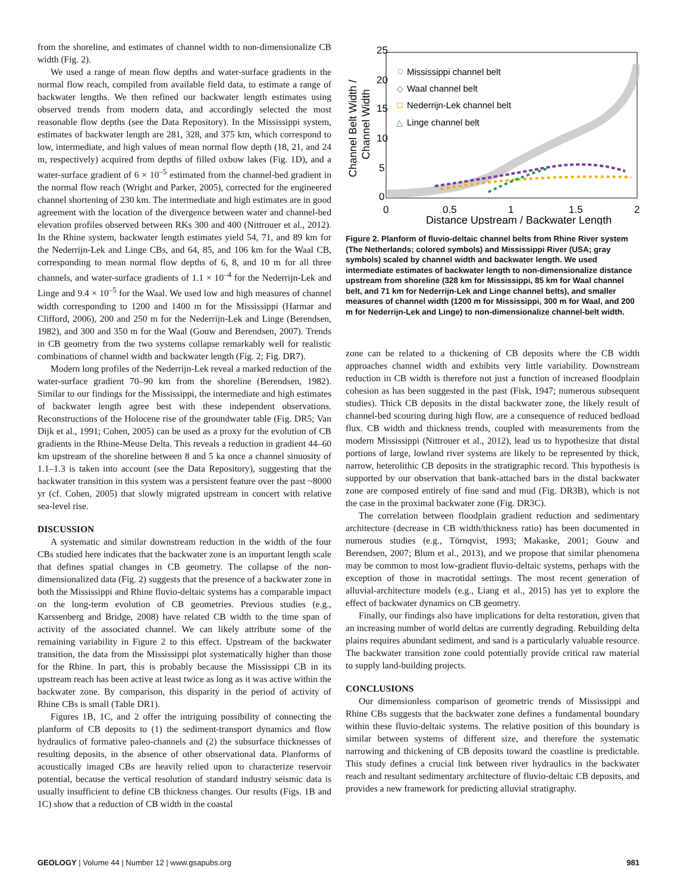from the shoreline, and estimates of channel width to non-dimensionalize CB width (Fig. 2).
We used a range of mean flow depths and water-surface gradients in the normal flow reach, compiled from available field data, to estimate a range of backwater lengths. We then refined our backwater length estimates using observed trends from modern data, and accordingly selected the most reasonable flow depths (see the Data Repository). In the Mississippi system, estimates of backwater length are 281, 328, and 375 km, which correspond to low, intermediate, and high values of mean normal flow depth (18, 21, and 24 m, respectively) acquired from depths of filled oxbow lakes (Fig. 1D), and a water-surface gradient of 6 × 10<sup>–5</sup> estimated from the channel-bed gradient in the normal flow reach (Wright and Parker, 2005), corrected for the engineered channel shortening of 230 km. The intermediate and high estimates are in good agreement with the location of the divergence between water and channel-bed elevation profiles observed between RKs 300 and 400 (Nittrouer et al., 2012). In the Rhine system, backwater length estimates yield 54, 71, and 89 km for the Nederrijn-Lek and Linge CBs, and 64, 85, and 106 km for the Waal CB, corresponding to mean normal flow depths of 6, 8, and 10 m for all three channels, and water-surface gradients of 1.1 × 10<sup>–4</sup> for the Nederrijn-Lek and Linge and 9.4 × 10<sup>–5</sup> for the Waal. We used low and high measures of channel width corresponding to 1200 and 1400 m for the Mississippi (Harmar and Clifford, 2006), 200 and 250 m for the Nederrijn-Lek and Linge (Berendsen, 1982), and 300 and 350 m for the Waal (Gouw and Berendsen, 2007). Trends in CB geometry from the two systems collapse remarkably well for realistic combinations of channel width and backwater length (Fig. 2; Fig. DR7).
Modern long profiles of the Nederrijn-Lek reveal a marked reduction of the water-surface gradient 70–90 km from the shoreline (Berendsen, 1982). Similar to our findings for the Mississippi, the intermediate and high estimates of backwater length agree best with these independent observations. Reconstructions of the Holocene rise of the groundwater table (Fig. DR5; Van Dijk et al., 1991; Cohen, 2005) can be used as a proxy for the evolution of CB gradients in the Rhine-Meuse Delta. This reveals a reduction in gradient 44–60 km upstream of the shoreline between 8 and 5 ka once a channel sinuosity of 1.1–1.3 is taken into account (see the Data Repository), suggesting that the backwater transition in this system was a persistent feature over the past ~8000 yr (cf. Cohen, 2005) that slowly migrated upstream in concert with relative sea-level rise.
DISCUSSION
A systematic and similar downstream reduction in the width of the four CBs studied here indicates that the backwater zone is an important length scale that defines spatial changes in CB geometry. The collapse of the non-dimensionalized data (Fig. 2) suggests that the presence of a backwater zone in both the Mississippi and Rhine fluvio-deltaic systems has a comparable impact on the long-term evolution of CB geometries. Previous studies (e.g., Karssenberg and Bridge, 2008) have related CB width to the time span of activity of the associated channel. We can likely attribute some of the remaining variability in Figure 2 to this effect. Upstream of the backwater transition, the data from the Mississippi plot systematically higher than those for the Rhine. In part, this is probably because the Mississippi CB in its upstream reach has been active at least twice as long as it was active within the backwater zone. By comparison, this disparity in the period of activity of Rhine CBs is small (Table DR1).
Figures 1B, 1C, and 2 offer the intriguing possibility of connecting the planform of CB deposits to (1) the sediment-transport dynamics and flow hydraulics of formative paleo-channels and (2) the subsurface thicknesses of resulting deposits, in the absence of other observational data. Planforms of acoustically imaged CBs are heavily relied upon to characterize reservoir potential, because the vertical resolution of standard industry seismic data is usually insufficient to define CB thickness changes. Our results (Figs. 1B and 1C) show that a reduction of CB width in the coastal
25
20
15
10
5
0
0
0.5
1
1.5
2
Distance Upstream / Backwater Length
Channel Belt Width /
Channel Width
Mississippi channel belt
◇
Waal channel belt
Nederrijn-Lek channel belt
△
Linge channel belt
Figure 2. Planform of fluvio-deltaic channel belts from Rhine River system (The Netherlands; colored symbols) and Mississippi River (USA; gray symbols) scaled by channel width and backwater length. We used intermediate estimates of backwater length to non-dimensionalize distance upstream from shoreline (328 km for Mississippi, 85 km for Waal channel belt, and 71 km for Nederrijn-Lek and Linge channel belts), and smaller measures of channel width (1200 m for Mississippi, 300 m for Waal, and 200 m for Nederrijn-Lek and Linge) to non-dimensionalize channel-belt width.
zone can be related to a thickening of CB deposits where the CB width approaches channel width and exhibits very little variability. Downstream reduction in CB width is therefore not just a function of increased floodplain cohesion as has been suggested in the past (Fisk, 1947; numerous subsequent studies). Thick CB deposits in the distal backwater zone, the likely result of channel-bed scouring during high flow, are a consequence of reduced bedload flux. CB width and thickness trends, coupled with measurements from the modern Mississippi (Nittrouer et al., 2012), lead us to hypothesize that distal portions of large, lowland river systems are likely to be represented by thick, narrow, heterolithic CB deposits in the stratigraphic record. This hypothesis is supported by our observation that bank-attached bars in the distal backwater zone are composed entirely of fine sand and mud (Fig. DR3B), which is not the case in the proximal backwater zone (Fig. DR3C).
The correlation between floodplain gradient reduction and sedimentary architecture (decrease in CB width/thickness ratio) has been documented in numerous studies (e.g., Törnqvist, 1993; Makaske, 2001; Gouw and Berendsen, 2007; Blum et al., 2013), and we propose that similar phenomena may be common to most low-gradient fluvio-deltaic systems, perhaps with the exception of those in macrotidal settings. The most recent generation of alluvial-architecture models (e.g., Liang et al., 2015) has yet to explore the effect of backwater dynamics on CB geometry.
Finally, our findings also have implications for delta restoration, given that an increasing number of world deltas are currently degrading. Rebuilding delta plains requires abundant sediment, and sand is a particularly valuable resource. The backwater transition zone could potentially provide critical raw material to supply land-building projects.
CONCLUSIONS
Our dimensionless comparison of geometric trends of Mississippi and Rhine CBs suggests that the backwater zone defines a fundamental boundary within these fluvio-deltaic systems. The relative position of this boundary is similar between systems of different size, and therefore the systematic narrowing and thickening of CB deposits toward the coastline is predictable. This study defines a crucial link between river hydraulics in the backwater reach and resultant sedimentary architecture of fluvio-deltaic CB deposits, and provides a new framework for predicting alluvial stratigraphy.
GEOLOGY | Volume 44 | Number 12 | www.gsapubs.org 981